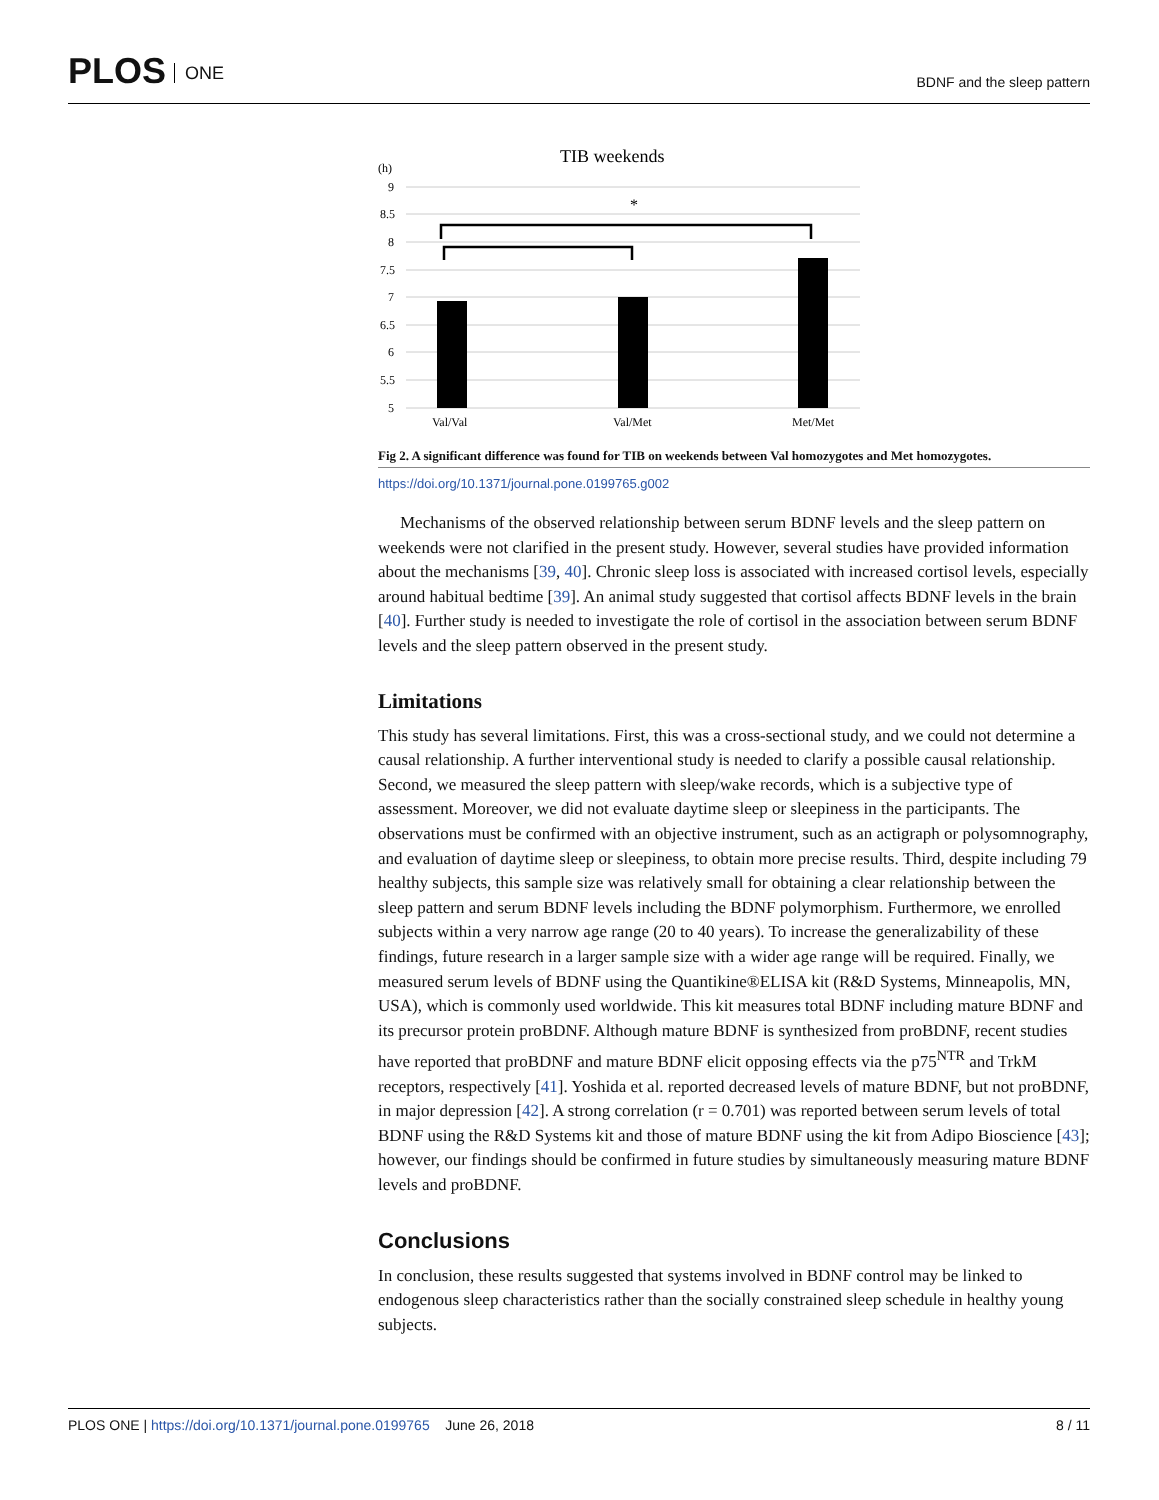PLOS ONE
BDNF and the sleep pattern
TIB weekends
(h)
9
8.5
8
7.5
7
6.5
6
5.5
5
*
Val/Val
Val/Met
Met/Met
Fig 2. A significant difference was found for TIB on weekends between Val homozygotes and Met homozygotes.
https://doi.org/10.1371/journal.pone.0199765.g002
Mechanisms of the observed relationship between serum BDNF levels and the sleep pattern on weekends were not clarified in the present study. However, several studies have provided information about the mechanisms [39, 40]. Chronic sleep loss is associated with increased cortisol levels, especially around habitual bedtime [39]. An animal study suggested that cortisol affects BDNF levels in the brain [40]. Further study is needed to investigate the role of cortisol in the association between serum BDNF levels and the sleep pattern observed in the present study.
Limitations
This study has several limitations. First, this was a cross-sectional study, and we could not determine a causal relationship. A further interventional study is needed to clarify a possible causal relationship. Second, we measured the sleep pattern with sleep/wake records, which is a subjective type of assessment. Moreover, we did not evaluate daytime sleep or sleepiness in the participants. The observations must be confirmed with an objective instrument, such as an actigraph or polysomnography, and evaluation of daytime sleep or sleepiness, to obtain more precise results. Third, despite including 79 healthy subjects, this sample size was relatively small for obtaining a clear relationship between the sleep pattern and serum BDNF levels including the BDNF polymorphism. Furthermore, we enrolled subjects within a very narrow age range (20 to 40 years). To increase the generalizability of these findings, future research in a larger sample size with a wider age range will be required. Finally, we measured serum levels of BDNF using the Quantikine®ELISA kit (R&D Systems, Minneapolis, MN, USA), which is commonly used worldwide. This kit measures total BDNF including mature BDNF and its precursor protein proBDNF. Although mature BDNF is synthesized from proBDNF, recent studies have reported that proBDNF and mature BDNF elicit opposing effects via the p75<sup>NTR</sup> and TrkM receptors, respectively [41]. Yoshida et al. reported decreased levels of mature BDNF, but not proBDNF, in major depression [42]. A strong correlation (r = 0.701) was reported between serum levels of total BDNF using the R&D Systems kit and those of mature BDNF using the kit from Adipo Bioscience [43]; however, our findings should be confirmed in future studies by simultaneously measuring mature BDNF levels and proBDNF.
Conclusions
In conclusion, these results suggested that systems involved in BDNF control may be linked to endogenous sleep characteristics rather than the socially constrained sleep schedule in healthy young subjects.
8 / 11 PLOS ONE | https://doi.org/10.1371/journal.pone.0199765 June 26, 2018